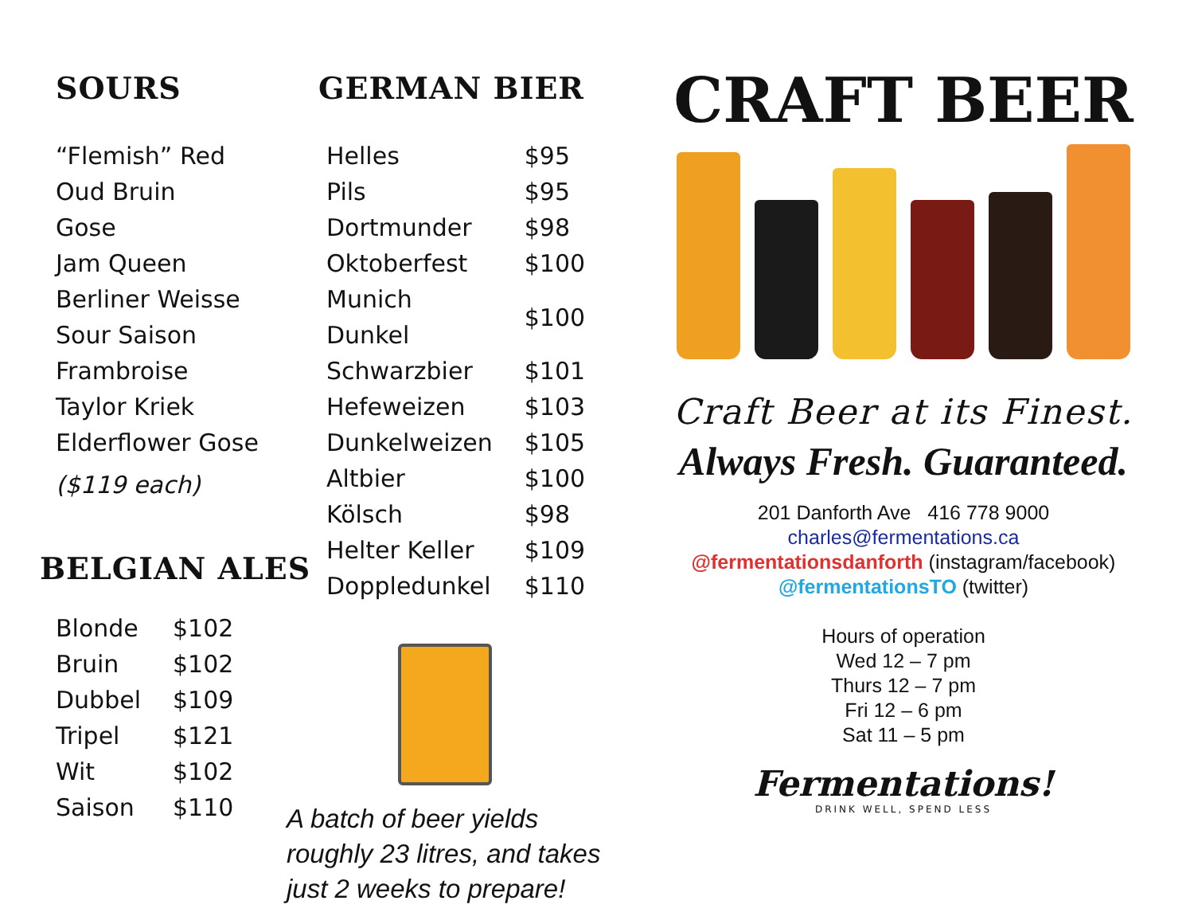SOURS
“Flemish” Red
Oud Bruin
Gose
Jam Queen
Berliner Weisse
Sour Saison
Frambroise
Taylor Kriek
Elderflower Gose
($119 each)
BELGIAN ALES
| Blonde | $102 |
| Bruin | $102 |
| Dubbel | $109 |
| Tripel | $121 |
| Wit | $102 |
| Saison | $110 |
GERMAN BIER
| Helles | $95 |
| Pils | $95 |
| Dortmunder | $98 |
| Oktoberfest | $100 |
| Munich Dunkel | $100 |
| Schwarzbier | $101 |
| Hefeweizen | $103 |
| Dunkelweizen | $105 |
| Altbier | $100 |
| Kölsch | $98 |
| Helter Keller | $109 |
| Doppledunkel | $110 |
A batch of beer yields
roughly 23 litres, and takes
just 2 weeks to prepare!
CRAFT BEER
Craft Beer at its Finest.
Always Fresh. Guaranteed.
201 Danforth Ave 416 778 9000
charles@fermentations.ca
@fermentationsdanforth (instagram/facebook)
@fermentationsTO (twitter)
Hours of operation
Wed 12 – 7 pm
Thurs 12 – 7 pm
Fri 12 – 6 pm
Sat 11 – 5 pm
Fermentations!
DRINK WELL, SPEND LESS